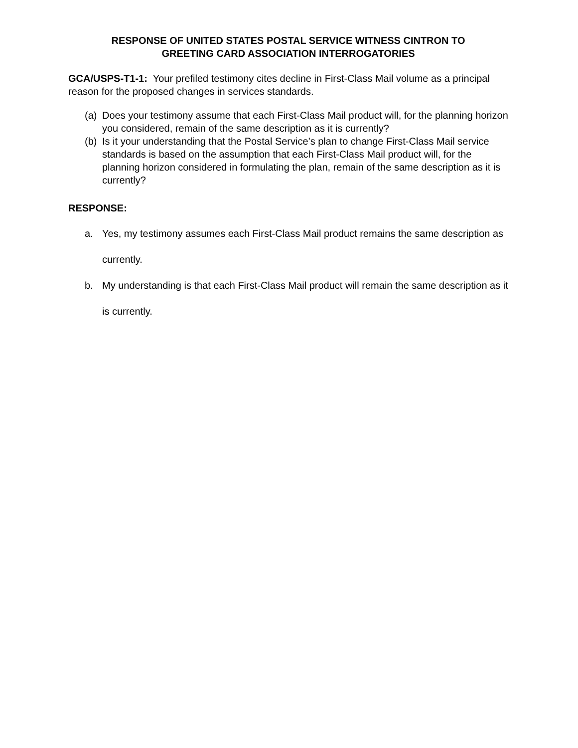RESPONSE OF UNITED STATES POSTAL SERVICE WITNESS CINTRON TO
GREETING CARD ASSOCIATION INTERROGATORIES
GCA/USPS-T1-1: Your prefiled testimony cites decline in First-Class Mail volume as a principal reason for the proposed changes in services standards.
(a) Does your testimony assume that each First-Class Mail product will, for the planning horizon you considered, remain of the same description as it is currently?
(b) Is it your understanding that the Postal Service’s plan to change First-Class Mail service standards is based on the assumption that each First-Class Mail product will, for the planning horizon considered in formulating the plan, remain of the same description as it is currently?
RESPONSE:
a. Yes, my testimony assumes each First-Class Mail product remains the same description as currently.
b. My understanding is that each First-Class Mail product will remain the same description as it is currently.